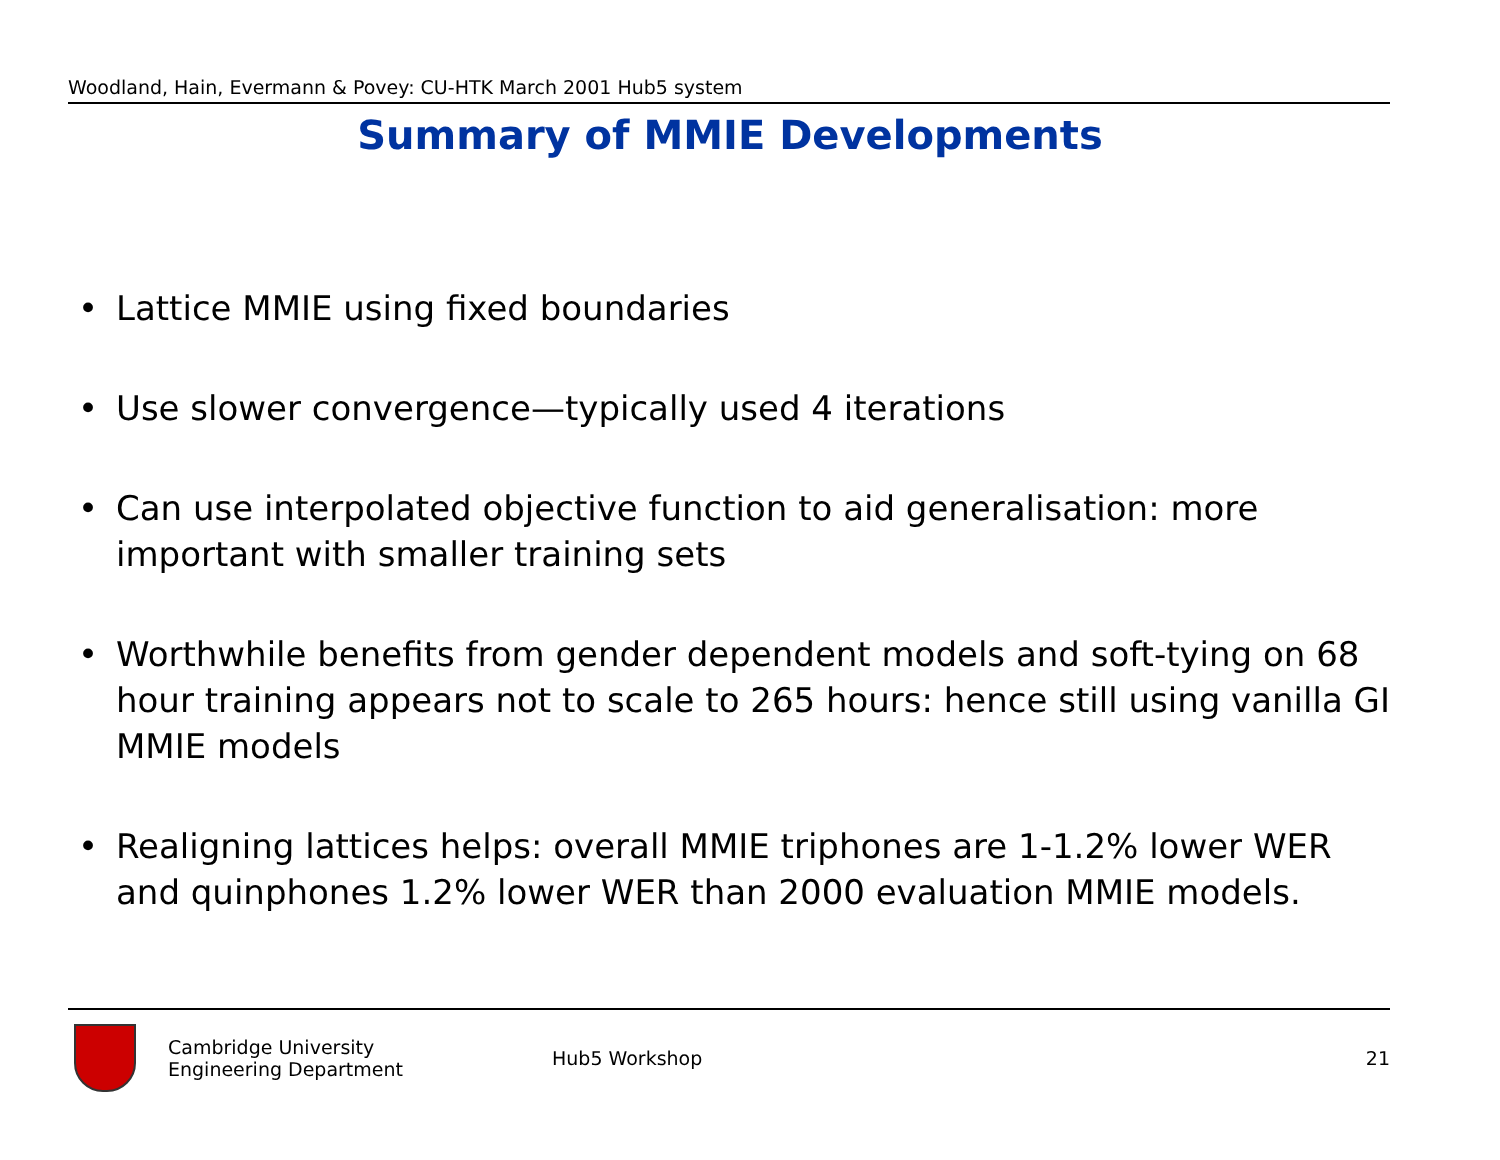Woodland, Hain, Evermann & Povey: CU-HTK March 2001 Hub5 system
Summary of MMIE Developments
• Lattice MMIE using fixed boundaries
• Use slower convergence—typically used 4 iterations
• Can use interpolated objective function to aid generalisation: more important with smaller training sets
• Worthwhile benefits from gender dependent models and soft-tying on 68 hour training appears not to scale to 265 hours: hence still using vanilla GI MMIE models
• Realigning lattices helps: overall MMIE triphones are 1-1.2% lower WER and quinphones 1.2% lower WER than 2000 evaluation MMIE models.
Cambridge University
Engineering Department
Hub5 Workshop 21